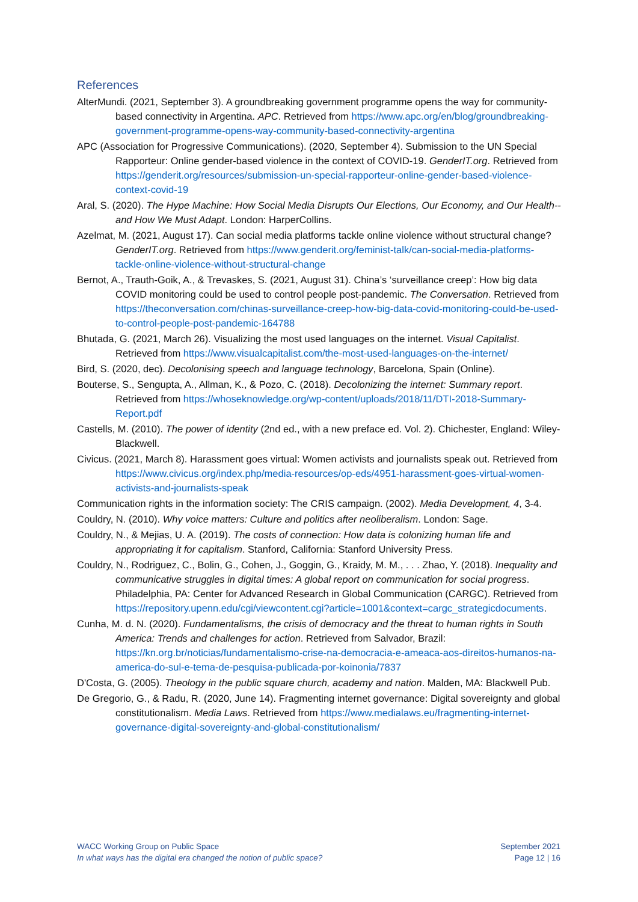References
AlterMundi. (2021, September 3). A groundbreaking government programme opens the way for community-based connectivity in Argentina. APC. Retrieved from https://www.apc.org/en/blog/groundbreaking-government-programme-opens-way-community-based-connectivity-argentina
APC (Association for Progressive Communications). (2020, September 4). Submission to the UN Special Rapporteur: Online gender-based violence in the context of COVID-19. GenderIT.org. Retrieved from https://genderit.org/resources/submission-un-special-rapporteur-online-gender-based-violence-context-covid-19
Aral, S. (2020). The Hype Machine: How Social Media Disrupts Our Elections, Our Economy, and Our Health--and How We Must Adapt. London: HarperCollins.
Azelmat, M. (2021, August 17). Can social media platforms tackle online violence without structural change? GenderIT.org. Retrieved from https://www.genderit.org/feminist-talk/can-social-media-platforms-tackle-online-violence-without-structural-change
Bernot, A., Trauth-Goik, A., & Trevaskes, S. (2021, August 31). China’s ‘surveillance creep’: How big data COVID monitoring could be used to control people post-pandemic. The Conversation. Retrieved from https://theconversation.com/chinas-surveillance-creep-how-big-data-covid-monitoring-could-be-used-to-control-people-post-pandemic-164788
Bhutada, G. (2021, March 26). Visualizing the most used languages on the internet. Visual Capitalist. Retrieved from https://www.visualcapitalist.com/the-most-used-languages-on-the-internet/
Bird, S. (2020, dec). Decolonising speech and language technology, Barcelona, Spain (Online).
Bouterse, S., Sengupta, A., Allman, K., & Pozo, C. (2018). Decolonizing the internet: Summary report. Retrieved from https://whoseknowledge.org/wp-content/uploads/2018/11/DTI-2018-Summary-Report.pdf
Castells, M. (2010). The power of identity (2nd ed., with a new preface ed. Vol. 2). Chichester, England: Wiley-Blackwell.
Civicus. (2021, March 8). Harassment goes virtual: Women activists and journalists speak out. Retrieved from https://www.civicus.org/index.php/media-resources/op-eds/4951-harassment-goes-virtual-women-activists-and-journalists-speak
Communication rights in the information society: The CRIS campaign. (2002). Media Development, 4, 3-4.
Couldry, N. (2010). Why voice matters: Culture and politics after neoliberalism. London: Sage.
Couldry, N., & Mejias, U. A. (2019). The costs of connection: How data is colonizing human life and appropriating it for capitalism. Stanford, California: Stanford University Press.
Couldry, N., Rodriguez, C., Bolin, G., Cohen, J., Goggin, G., Kraidy, M. M., . . . Zhao, Y. (2018). Inequality and communicative struggles in digital times: A global report on communication for social progress. Philadelphia, PA: Center for Advanced Research in Global Communication (CARGC). Retrieved from https://repository.upenn.edu/cgi/viewcontent.cgi?article=1001&context=cargc_strategicdocuments.
Cunha, M. d. N. (2020). Fundamentalisms, the crisis of democracy and the threat to human rights in South America: Trends and challenges for action. Retrieved from Salvador, Brazil: https://kn.org.br/noticias/fundamentalismo-crise-na-democracia-e-ameaca-aos-direitos-humanos-na-america-do-sul-e-tema-de-pesquisa-publicada-por-koinonia/7837
D'Costa, G. (2005). Theology in the public square church, academy and nation. Malden, MA: Blackwell Pub.
De Gregorio, G., & Radu, R. (2020, June 14). Fragmenting internet governance: Digital sovereignty and global constitutionalism. Media Laws. Retrieved from https://www.medialaws.eu/fragmenting-internet-governance-digital-sovereignty-and-global-constitutionalism/
WACC Working Group on Public Space
In what ways has the digital era changed the notion of public space?
September 2021
Page 12 | 16